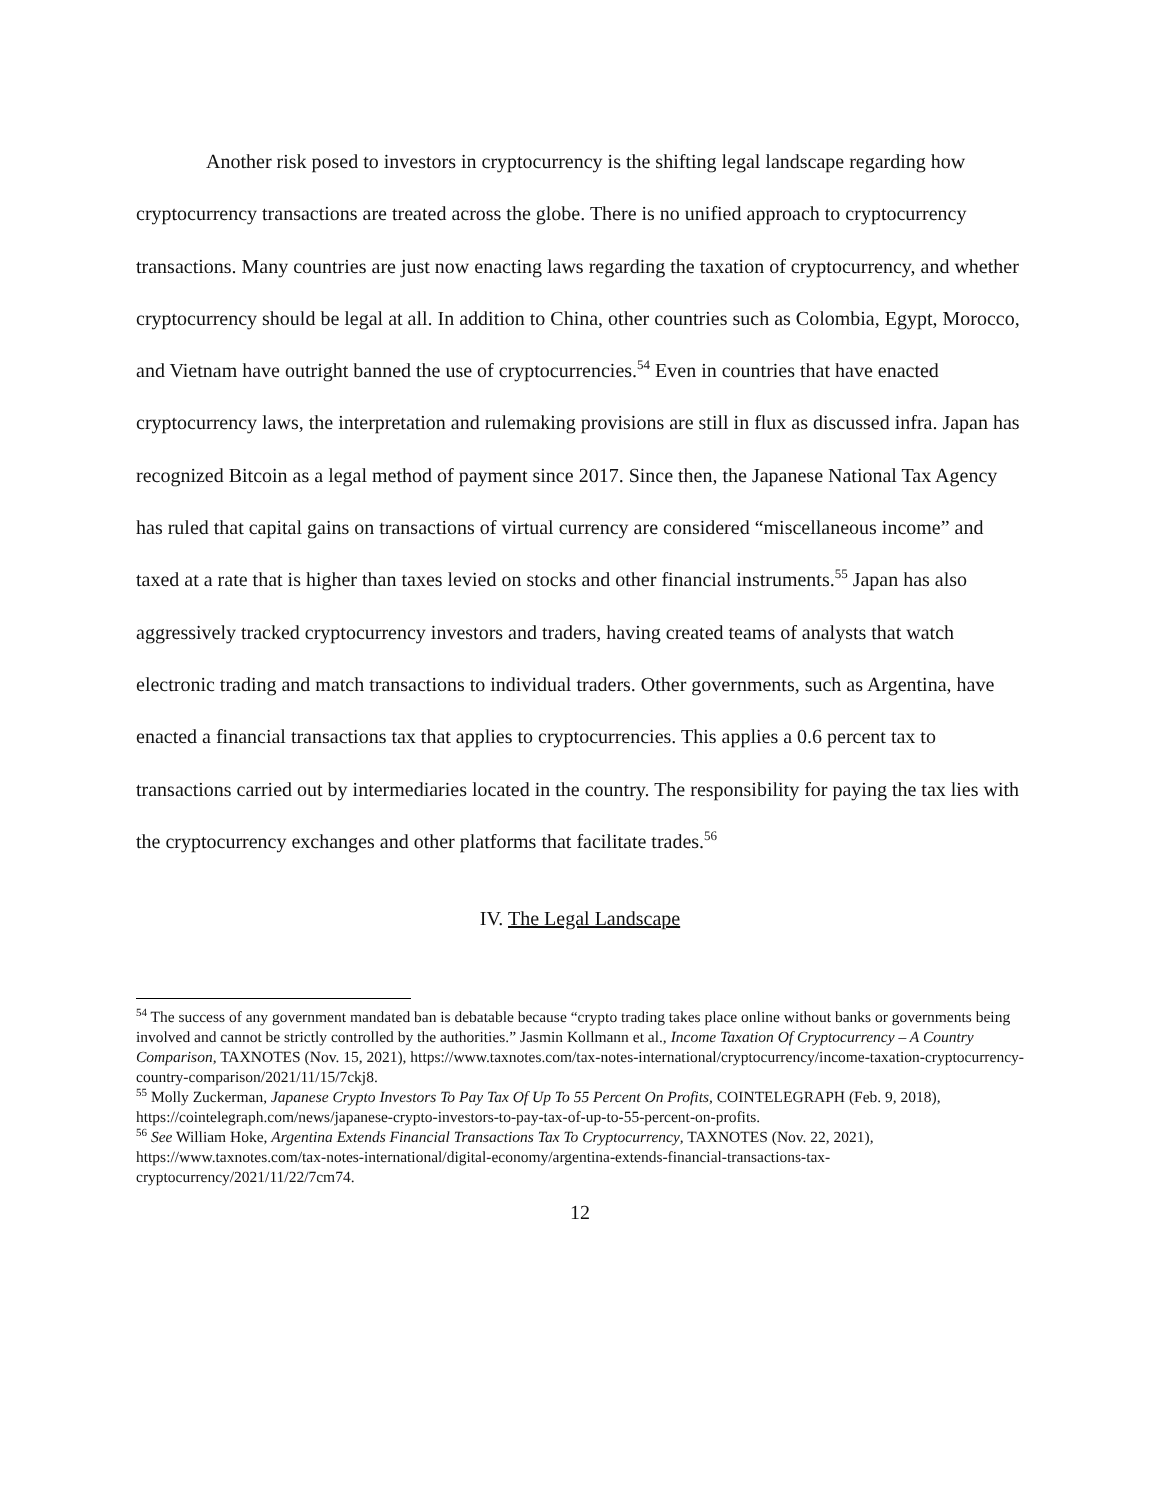Another risk posed to investors in cryptocurrency is the shifting legal landscape regarding how cryptocurrency transactions are treated across the globe. There is no unified approach to cryptocurrency transactions. Many countries are just now enacting laws regarding the taxation of cryptocurrency, and whether cryptocurrency should be legal at all. In addition to China, other countries such as Colombia, Egypt, Morocco, and Vietnam have outright banned the use of cryptocurrencies.<sup>54</sup> Even in countries that have enacted cryptocurrency laws, the interpretation and rulemaking provisions are still in flux as discussed infra. Japan has recognized Bitcoin as a legal method of payment since 2017. Since then, the Japanese National Tax Agency has ruled that capital gains on transactions of virtual currency are considered “miscellaneous income” and taxed at a rate that is higher than taxes levied on stocks and other financial instruments.<sup>55</sup> Japan has also aggressively tracked cryptocurrency investors and traders, having created teams of analysts that watch electronic trading and match transactions to individual traders. Other governments, such as Argentina, have enacted a financial transactions tax that applies to cryptocurrencies. This applies a 0.6 percent tax to transactions carried out by intermediaries located in the country. The responsibility for paying the tax lies with the cryptocurrency exchanges and other platforms that facilitate trades.<sup>56</sup>
IV. The Legal Landscape
<sup>54</sup> The success of any government mandated ban is debatable because “crypto trading takes place online without banks or governments being involved and cannot be strictly controlled by the authorities.” Jasmin Kollmann et al., Income Taxation Of Cryptocurrency – A Country Comparison, TAXNOTES (Nov. 15, 2021), https://www.taxnotes.com/tax-notes-international/cryptocurrency/income-taxation-cryptocurrency-country-comparison/2021/11/15/7ckj8.
<sup>55</sup> Molly Zuckerman, Japanese Crypto Investors To Pay Tax Of Up To 55 Percent On Profits, COINTELEGRAPH (Feb. 9, 2018), https://cointelegraph.com/news/japanese-crypto-investors-to-pay-tax-of-up-to-55-percent-on-profits.
<sup>56</sup> See William Hoke, Argentina Extends Financial Transactions Tax To Cryptocurrency, TAXNOTES (Nov. 22, 2021), https://www.taxnotes.com/tax-notes-international/digital-economy/argentina-extends-financial-transactions-tax-cryptocurrency/2021/11/22/7cm74.
12